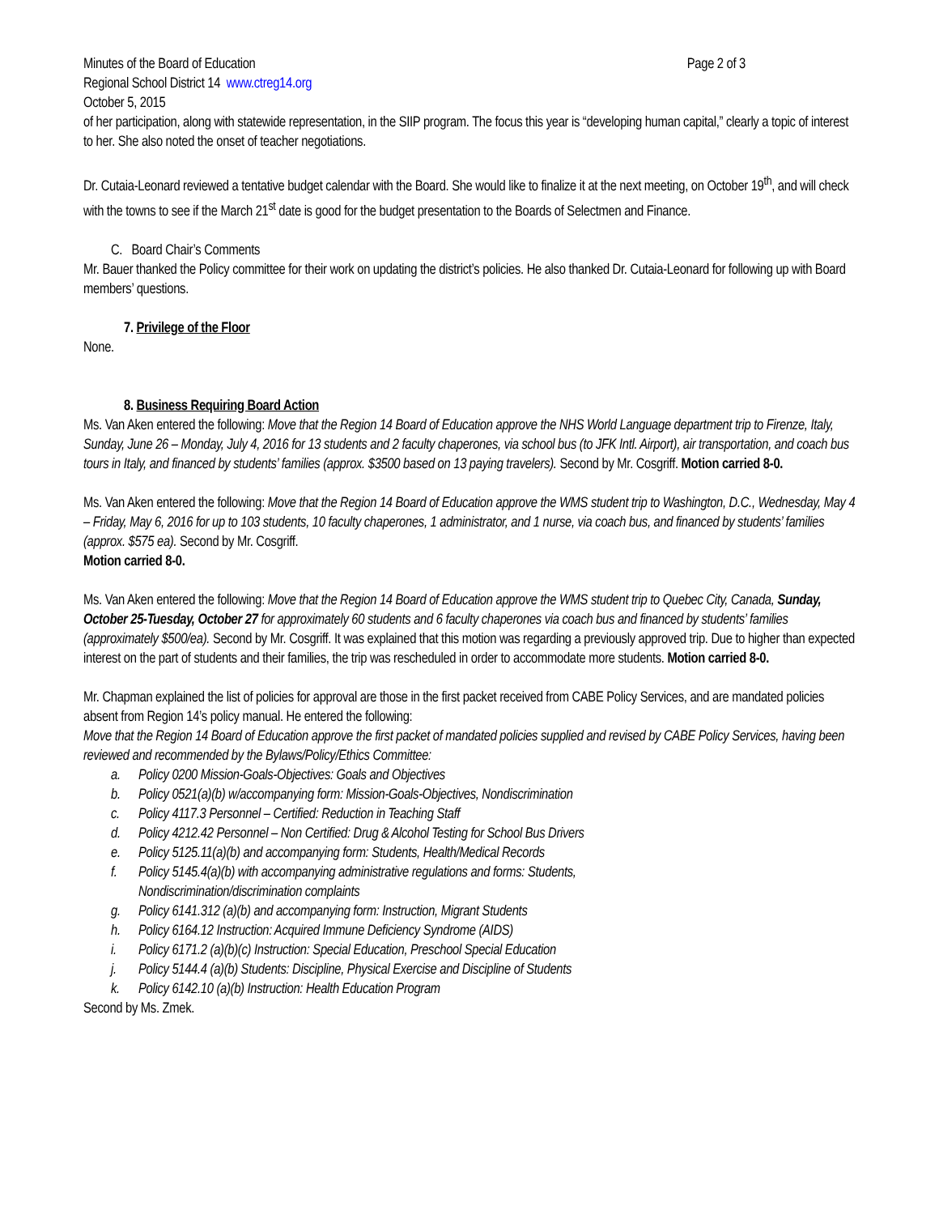Minutes of the Board of Education Page 2 of 3
Regional School District 14 www.ctreg14.org
October 5, 2015
of her participation, along with statewide representation, in the SIIP program. The focus this year is “developing human capital,” clearly a topic of interest to her. She also noted the onset of teacher negotiations.
Dr. Cutaia-Leonard reviewed a tentative budget calendar with the Board. She would like to finalize it at the next meeting, on October 19<sup>th</sup>, and will check with the towns to see if the March 21<sup>st</sup> date is good for the budget presentation to the Boards of Selectmen and Finance.
C. Board Chair’s Comments
Mr. Bauer thanked the Policy committee for their work on updating the district’s policies. He also thanked Dr. Cutaia-Leonard for following up with Board members’ questions.
7. Privilege of the Floor
None.
8. Business Requiring Board Action
Ms. Van Aken entered the following: Move that the Region 14 Board of Education approve the NHS World Language department trip to Firenze, Italy, Sunday, June 26 – Monday, July 4, 2016 for 13 students and 2 faculty chaperones, via school bus (to JFK Intl. Airport), air transportation, and coach bus tours in Italy, and financed by students’ families (approx. $3500 based on 13 paying travelers). Second by Mr. Cosgriff. Motion carried 8-0.
Ms. Van Aken entered the following: Move that the Region 14 Board of Education approve the WMS student trip to Washington, D.C., Wednesday, May 4 – Friday, May 6, 2016 for up to 103 students, 10 faculty chaperones, 1 administrator, and 1 nurse, via coach bus, and financed by students’ families (approx. $575 ea). Second by Mr. Cosgriff.
Motion carried 8-0.
Ms. Van Aken entered the following: Move that the Region 14 Board of Education approve the WMS student trip to Quebec City, Canada, Sunday, October 25-Tuesday, October 27 for approximately 60 students and 6 faculty chaperones via coach bus and financed by students’ families (approximately $500/ea). Second by Mr. Cosgriff. It was explained that this motion was regarding a previously approved trip. Due to higher than expected interest on the part of students and their families, the trip was rescheduled in order to accommodate more students. Motion carried 8-0.
Mr. Chapman explained the list of policies for approval are those in the first packet received from CABE Policy Services, and are mandated policies absent from Region 14’s policy manual. He entered the following:
Move that the Region 14 Board of Education approve the first packet of mandated policies supplied and revised by CABE Policy Services, having been reviewed and recommended by the Bylaws/Policy/Ethics Committee:
a. Policy 0200 Mission-Goals-Objectives: Goals and Objectives
b. Policy 0521(a)(b) w/accompanying form: Mission-Goals-Objectives, Nondiscrimination
c. Policy 4117.3 Personnel – Certified: Reduction in Teaching Staff
d. Policy 4212.42 Personnel – Non Certified: Drug & Alcohol Testing for School Bus Drivers
e. Policy 5125.11(a)(b) and accompanying form: Students, Health/Medical Records
f. Policy 5145.4(a)(b) with accompanying administrative regulations and forms: Students,
Nondiscrimination/discrimination complaints
g. Policy 6141.312 (a)(b) and accompanying form: Instruction, Migrant Students
h. Policy 6164.12 Instruction: Acquired Immune Deficiency Syndrome (AIDS)
i. Policy 6171.2 (a)(b)(c) Instruction: Special Education, Preschool Special Education
j. Policy 5144.4 (a)(b) Students: Discipline, Physical Exercise and Discipline of Students
k. Policy 6142.10 (a)(b) Instruction: Health Education Program
Second by Ms. Zmek.